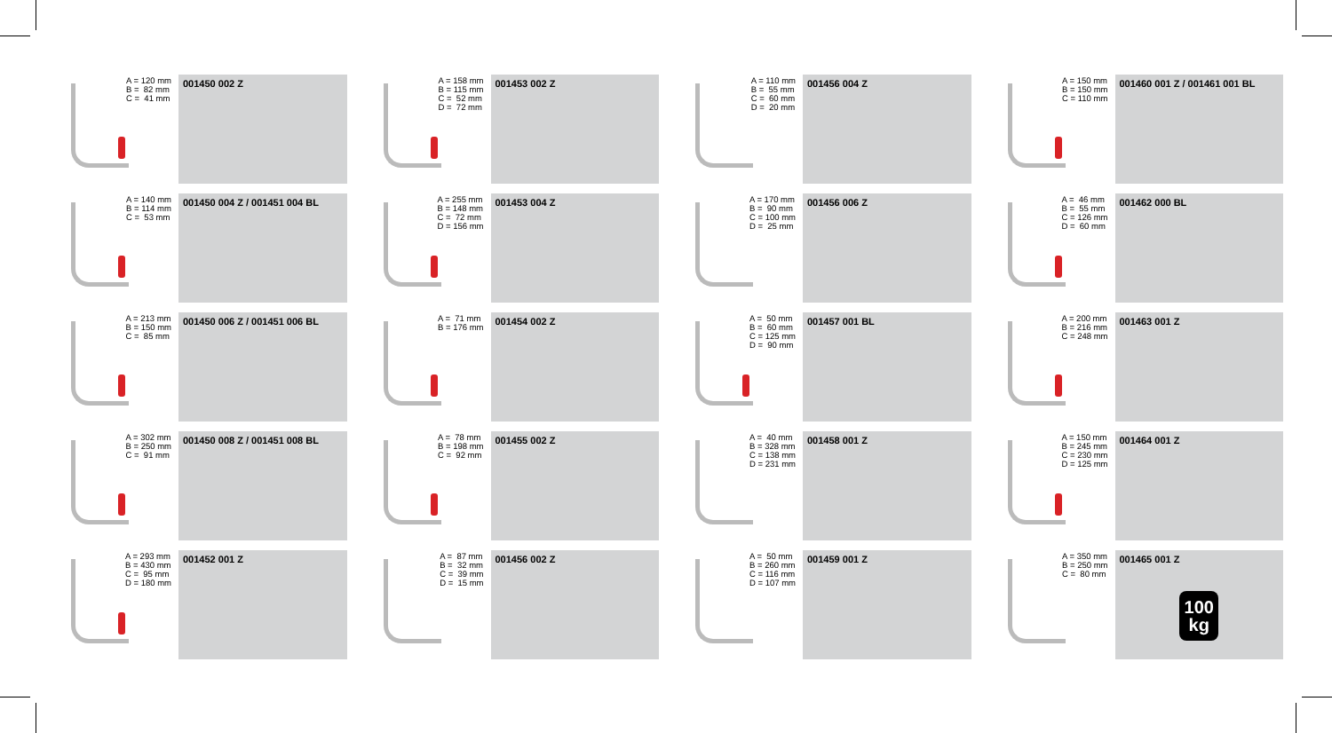A = 120 mm B = 82 mm C = 41 mm
001450 002 Z
A = 158 mm B = 115 mm C = 52 mm D = 72 mm
001453 002 Z
A = 110 mm B = 55 mm C = 60 mm D = 20 mm
001456 004 Z
A = 150 mm B = 150 mm C = 110 mm
001460 001 Z / 001461 001 BL
A = 140 mm B = 114 mm C = 53 mm
001450 004 Z / 001451 004 BL
A = 255 mm B = 148 mm C = 72 mm D = 156 mm
001453 004 Z
A = 170 mm B = 90 mm C = 100 mm D = 25 mm
001456 006 Z
A = 46 mm B = 55 mm C = 126 mm D = 60 mm
001462 000 BL
A = 213 mm B = 150 mm C = 85 mm
001450 006 Z / 001451 006 BL
A = 71 mm B = 176 mm
001454 002 Z
A = 50 mm B = 60 mm C = 125 mm D = 90 mm
001457 001 BL
A = 200 mm B = 216 mm C = 248 mm
001463 001 Z
A = 302 mm B = 250 mm C = 91 mm
001450 008 Z / 001451 008 BL
A = 78 mm B = 198 mm C = 92 mm
001455 002 Z
A = 40 mm B = 328 mm C = 138 mm D = 231 mm
001458 001 Z
A = 150 mm B = 245 mm C = 230 mm D = 125 mm
001464 001 Z
A = 293 mm B = 430 mm C = 95 mm D = 180 mm
001452 001 Z
A = 87 mm B = 32 mm C = 39 mm D = 15 mm
001456 002 Z
A = 50 mm B = 260 mm C = 116 mm D = 107 mm
001459 001 Z
A = 350 mm B = 250 mm C = 80 mm
001465 001 Z
100
kg